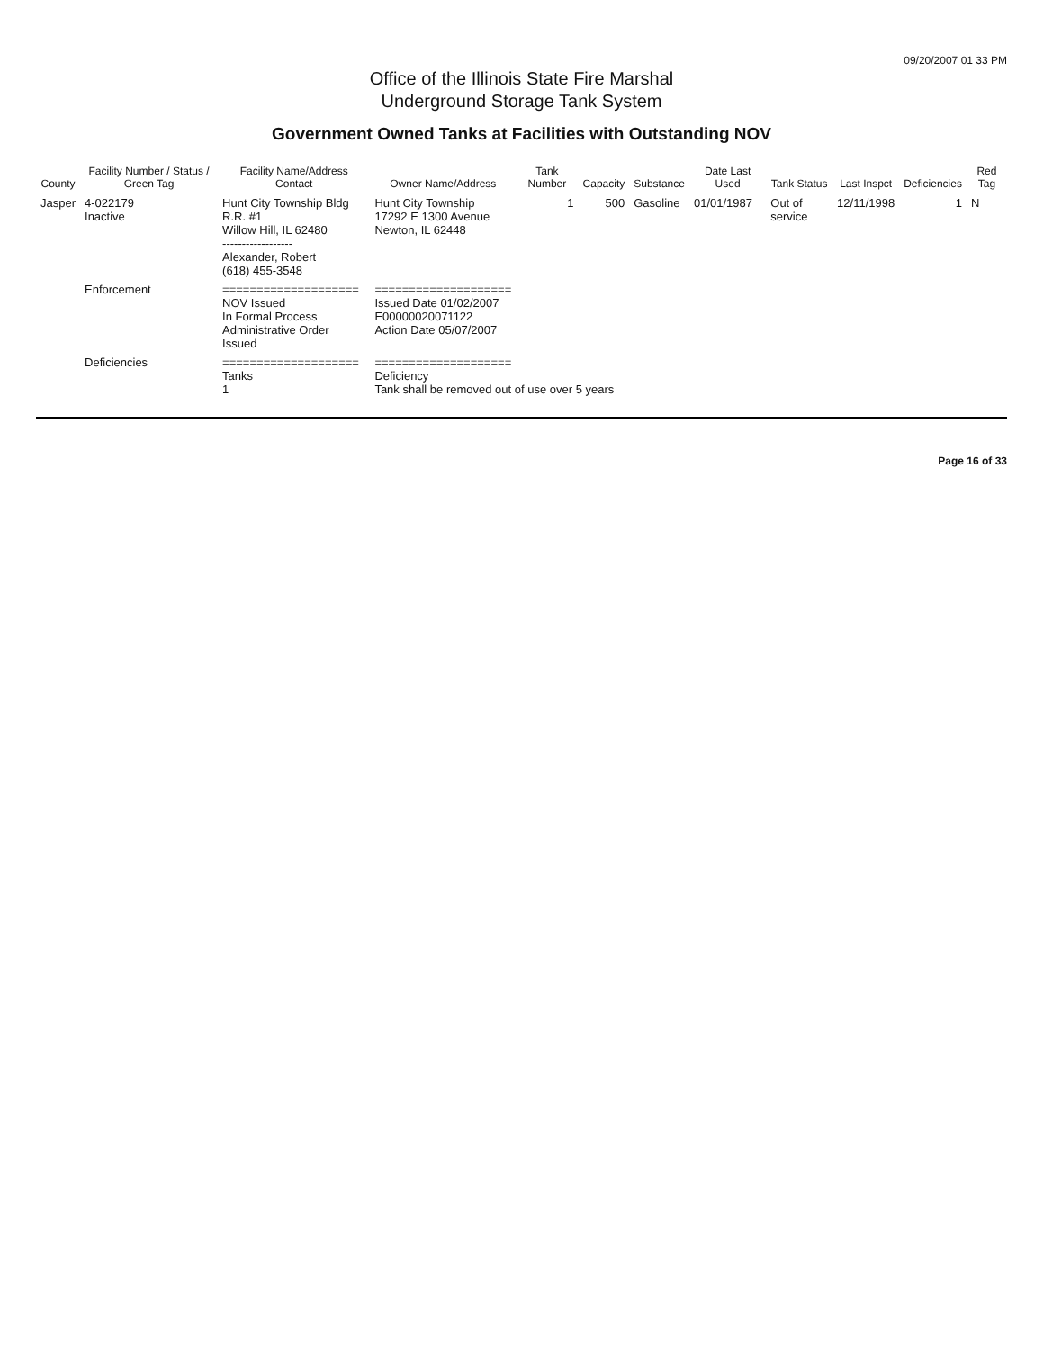09/20/2007 01 33 PM
Office of the Illinois State Fire Marshal
Underground Storage Tank System
Government Owned Tanks at Facilities with Outstanding NOV
| County | Facility Number / Status / Green Tag | Facility Name/Address Contact | Owner Name/Address | Tank Number | Capacity | Substance | Date Last Used | Tank Status | Last Inspct | Deficiencies | Red Tag |
| --- | --- | --- | --- | --- | --- | --- | --- | --- | --- | --- | --- |
| Jasper | 4-022179 Inactive | Hunt City Township Bldg R.R. #1 Willow Hill, IL 62480 ------------------ Alexander, Robert (618) 455-3548 | Hunt City Township 17292 E 1300 Avenue Newton, IL 62448 | 1 | 500 | Gasoline | 01/01/1987 | Out of service | 12/11/1998 | 1 | N |
| | Enforcement | ==================== NOV Issued In Formal Process Administrative Order Issued | ==================== Issued Date 01/02/2007 E00000020071122 Action Date 05/07/2007 | | | | | | | | |
| | Deficiencies | ==================== Tanks 1 | ==================== Deficiency Tank shall be removed out of use over 5 years | | | | | | | | |
Page 16 of 33